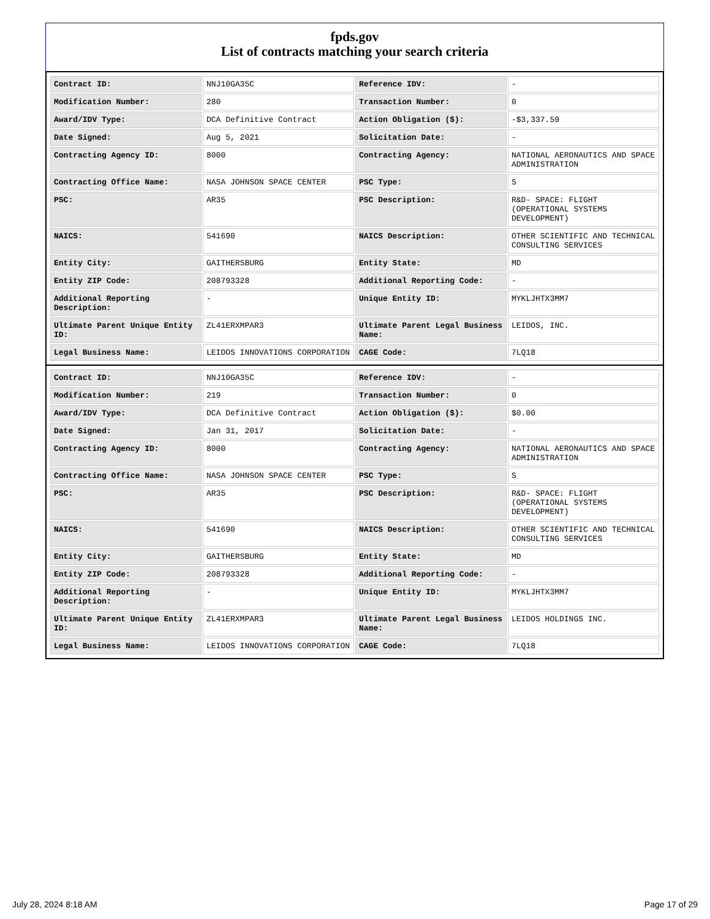fpds.gov
List of contracts matching your search criteria
| Contract ID: | NNJ10GA35C | Reference IDV: | - |
| Modification Number: | 280 | Transaction Number: | 0 |
| Award/IDV Type: | DCA Definitive Contract | Action Obligation ($): | -$3,337.59 |
| Date Signed: | Aug 5, 2021 | Solicitation Date: | - |
| Contracting Agency ID: | 8000 | Contracting Agency: | NATIONAL AERONAUTICS AND SPACE ADMINISTRATION |
| Contracting Office Name: | NASA JOHNSON SPACE CENTER | PSC Type: | S |
| PSC: | AR35 | PSC Description: | R&D- SPACE: FLIGHT (OPERATIONAL SYSTEMS DEVELOPMENT) |
| NAICS: | 541690 | NAICS Description: | OTHER SCIENTIFIC AND TECHNICAL CONSULTING SERVICES |
| Entity City: | GAITHERSBURG | Entity State: | MD |
| Entity ZIP Code: | 208793328 | Additional Reporting Code: | - |
| Additional Reporting Description: | - | Unique Entity ID: | MYKLJHTX3MM7 |
| Ultimate Parent Unique Entity ID: | ZL41ERXMPAR3 | Ultimate Parent Legal Business Name: | LEIDOS, INC. |
| Legal Business Name: | LEIDOS INNOVATIONS CORPORATION | CAGE Code: | 7LQ18 |
| Contract ID: | NNJ10GA35C | Reference IDV: | - |
| Modification Number: | 219 | Transaction Number: | 0 |
| Award/IDV Type: | DCA Definitive Contract | Action Obligation ($): | $0.00 |
| Date Signed: | Jan 31, 2017 | Solicitation Date: | - |
| Contracting Agency ID: | 8000 | Contracting Agency: | NATIONAL AERONAUTICS AND SPACE ADMINISTRATION |
| Contracting Office Name: | NASA JOHNSON SPACE CENTER | PSC Type: | S |
| PSC: | AR35 | PSC Description: | R&D- SPACE: FLIGHT (OPERATIONAL SYSTEMS DEVELOPMENT) |
| NAICS: | 541690 | NAICS Description: | OTHER SCIENTIFIC AND TECHNICAL CONSULTING SERVICES |
| Entity City: | GAITHERSBURG | Entity State: | MD |
| Entity ZIP Code: | 208793328 | Additional Reporting Code: | - |
| Additional Reporting Description: | - | Unique Entity ID: | MYKLJHTX3MM7 |
| Ultimate Parent Unique Entity ID: | ZL41ERXMPAR3 | Ultimate Parent Legal Business Name: | LEIDOS HOLDINGS INC. |
| Legal Business Name: | LEIDOS INNOVATIONS CORPORATION | CAGE Code: | 7LQ18 |
July 28, 2024 8:18 AM Page 17 of 29